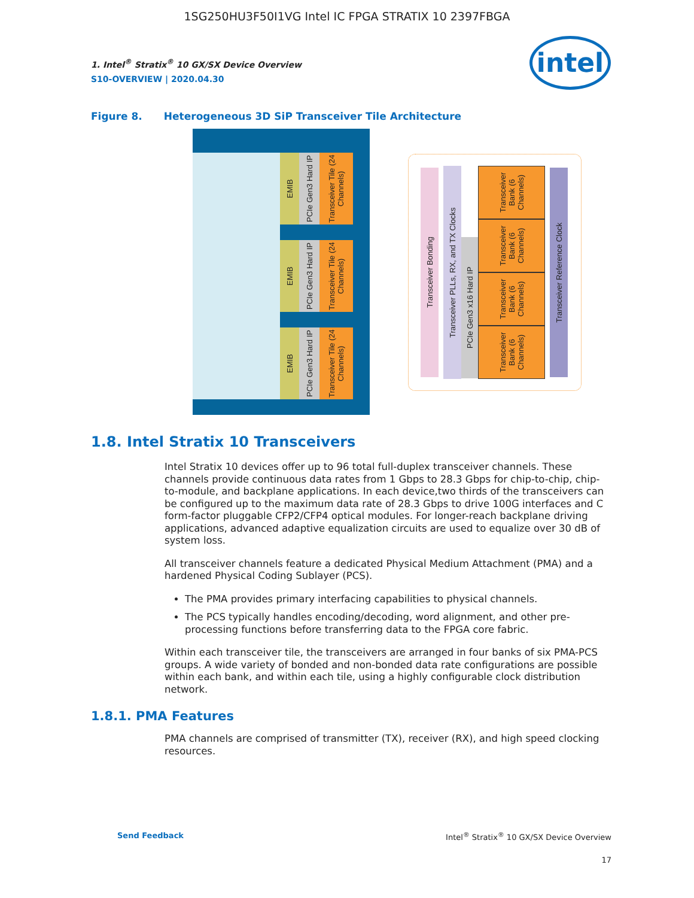1SG250HU3F50I1VG Intel IC FPGA STRATIX 10 2397FBGA
1. Intel<sup>®</sup> Stratix<sup>®</sup> 10 GX/SX Device Overview
S10-OVERVIEW | 2020.04.30
intel
Figure 8. Heterogeneous 3D SiP Transceiver Tile Architecture
EMIB
PCIe Gen3 Hard IP
Transceiver Tile (24 Channels)
EMIB
PCIe Gen3 Hard IP
Transceiver Tile (24 Channels)
EMIB
PCIe Gen3 Hard IP
Transceiver Tile (24 Channels)
Transceiver Bonding
Transceiver PLLs, RX, and TX Clocks
PCIe Gen3 x16 Hard IP
Transceiver Bank (6 Channels)
Transceiver Bank (6 Channels)
Transceiver Bank (6 Channels)
Transceiver Bank (6 Channels)
Transceiver Reference Clock
1.8. Intel Stratix 10 Transceivers
Intel Stratix 10 devices offer up to 96 total full-duplex transceiver channels. These channels provide continuous data rates from 1 Gbps to 28.3 Gbps for chip-to-chip, chip-to-module, and backplane applications. In each device,two thirds of the transceivers can be configured up to the maximum data rate of 28.3 Gbps to drive 100G interfaces and C form-factor pluggable CFP2/CFP4 optical modules. For longer-reach backplane driving applications, advanced adaptive equalization circuits are used to equalize over 30 dB of system loss.
All transceiver channels feature a dedicated Physical Medium Attachment (PMA) and a hardened Physical Coding Sublayer (PCS).
The PMA provides primary interfacing capabilities to physical channels.
The PCS typically handles encoding/decoding, word alignment, and other pre-processing functions before transferring data to the FPGA core fabric.
Within each transceiver tile, the transceivers are arranged in four banks of six PMA-PCS groups. A wide variety of bonded and non-bonded data rate configurations are possible within each bank, and within each tile, using a highly configurable clock distribution network.
1.8.1. PMA Features
PMA channels are comprised of transmitter (TX), receiver (RX), and high speed clocking resources.
Send Feedback Intel<sup>®</sup> Stratix<sup>®</sup> 10 GX/SX Device Overview
17